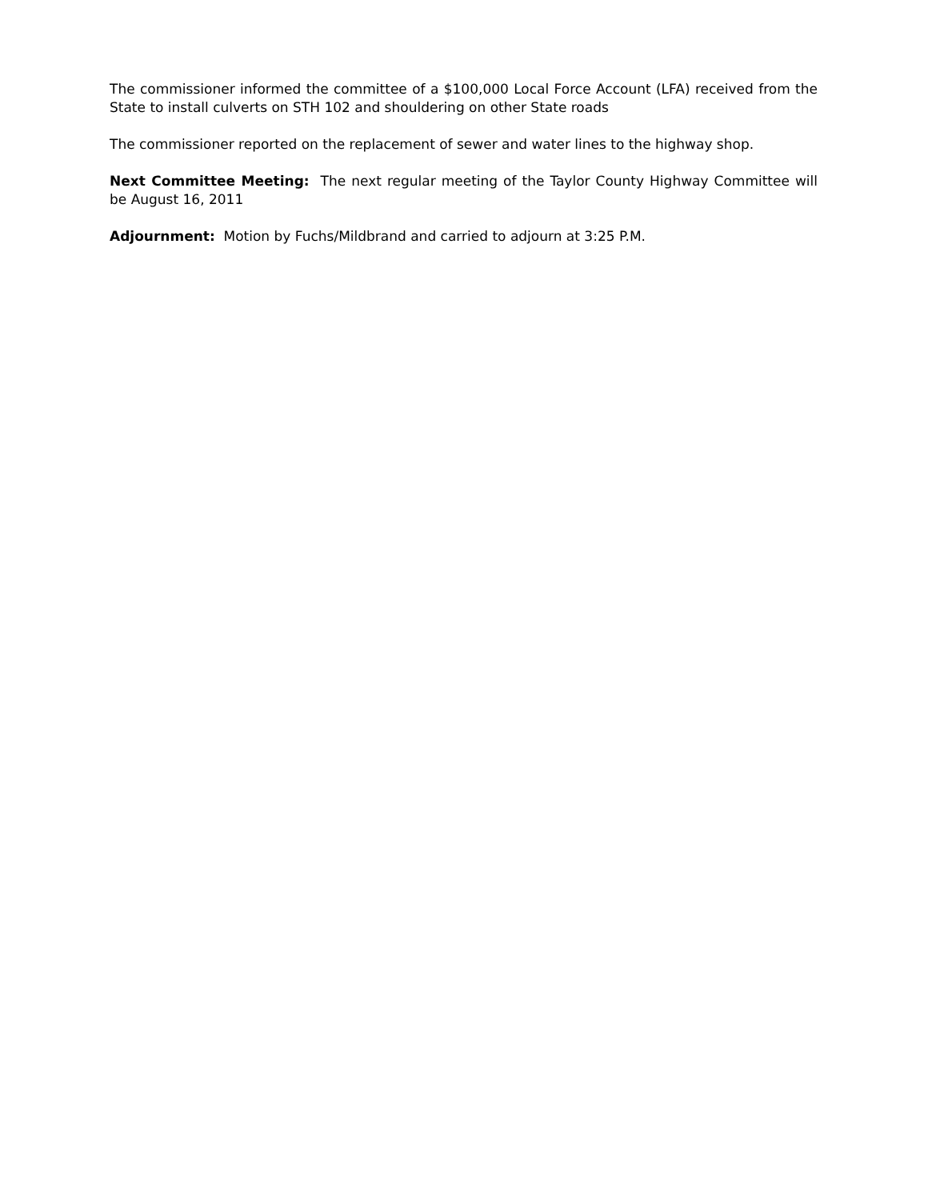The commissioner informed the committee of a $100,000 Local Force Account (LFA) received from the State to install culverts on STH 102 and shouldering on other State roads
The commissioner reported on the replacement of sewer and water lines to the highway shop.
Next Committee Meeting: The next regular meeting of the Taylor County Highway Committee will be August 16, 2011
Adjournment: Motion by Fuchs/Mildbrand and carried to adjourn at 3:25 P.M.